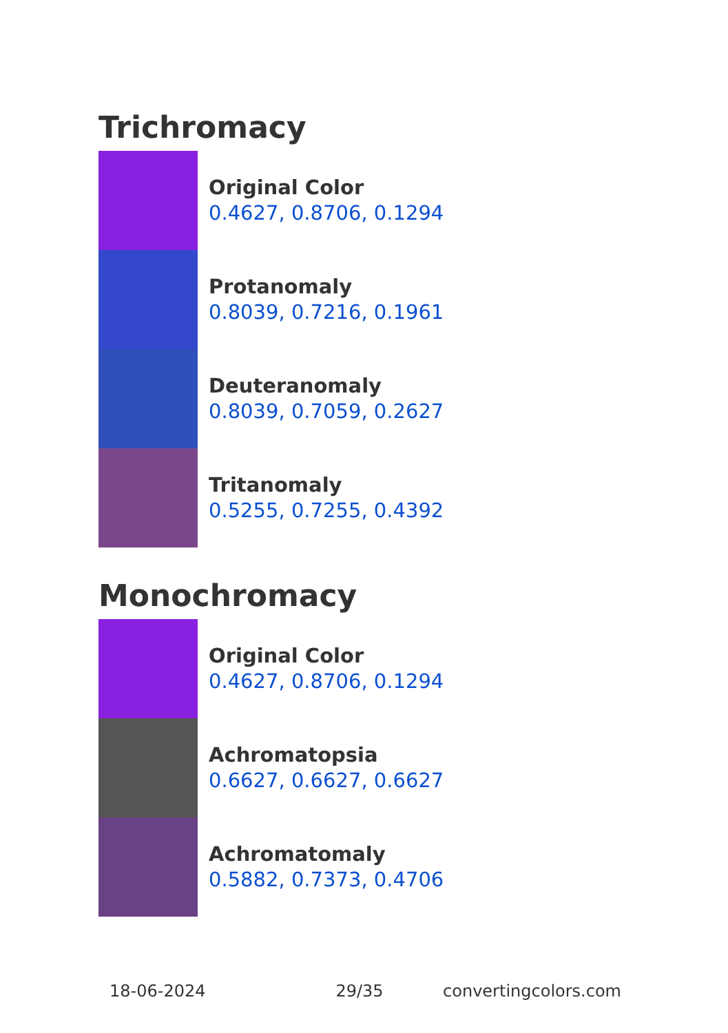Trichromacy
Original Color
0.4627, 0.8706, 0.1294
Protanomaly
0.8039, 0.7216, 0.1961
Deuteranomaly
0.8039, 0.7059, 0.2627
Tritanomaly
0.5255, 0.7255, 0.4392
Monochromacy
Original Color
0.4627, 0.8706, 0.1294
Achromatopsia
0.6627, 0.6627, 0.6627
Achromatomaly
0.5882, 0.7373, 0.4706
18-06-2024 29/35 convertingcolors.com